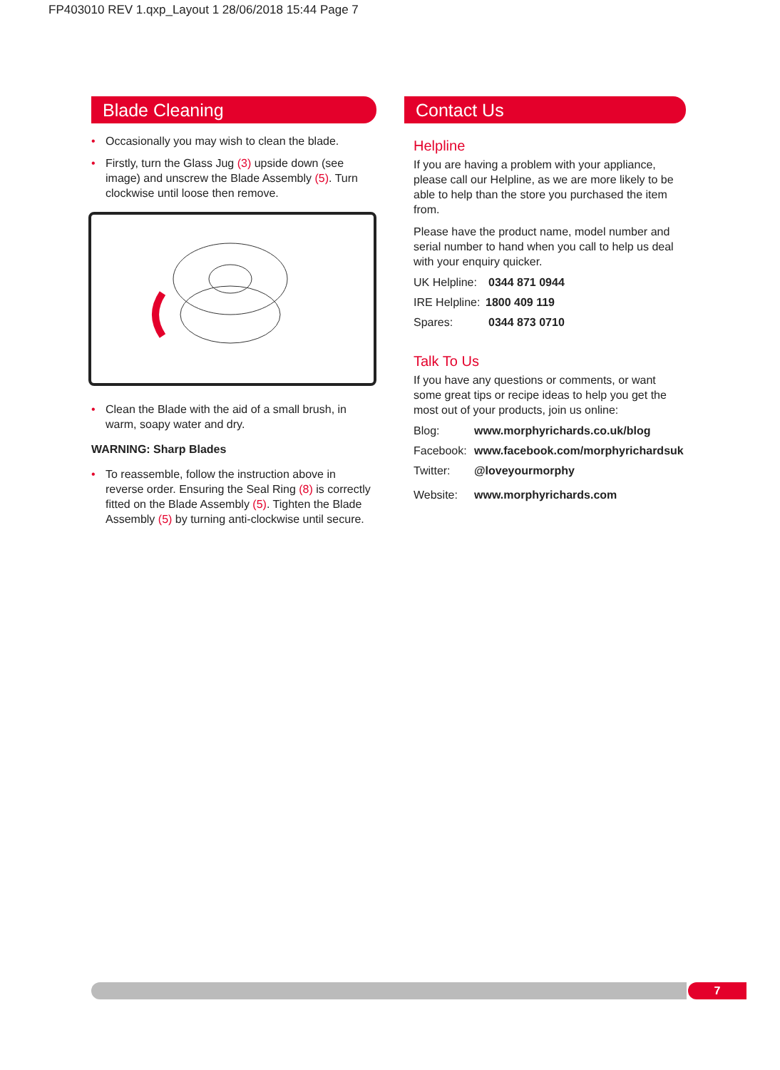FP403010 REV 1.qxp_Layout 1 28/06/2018 15:44 Page 7
Blade Cleaning
• Occasionally you may wish to clean the blade.
• Firstly, turn the Glass Jug (3) upside down (see image) and unscrew the Blade Assembly (5). Turn clockwise until loose then remove.
• Clean the Blade with the aid of a small brush, in warm, soapy water and dry.
WARNING: Sharp Blades
• To reassemble, follow the instruction above in reverse order. Ensuring the Seal Ring (8) is correctly fitted on the Blade Assembly (5). Tighten the Blade Assembly (5) by turning anti-clockwise until secure.
Contact Us
Helpline
If you are having a problem with your appliance, please call our Helpline, as we are more likely to be able to help than the store you purchased the item from.
Please have the product name, model number and serial number to hand when you call to help us deal with your enquiry quicker.
UK Helpline: 0344 871 0944
IRE Helpline: 1800 409 119
Spares: 0344 873 0710
Talk To Us
If you have any questions or comments, or want some great tips or recipe ideas to help you get the most out of your products, join us online:
Blog: www.morphyrichards.co.uk/blog
Facebook: www.facebook.com/morphyrichardsuk
Twitter: @loveyourmorphy
Website: www.morphyrichards.com
7